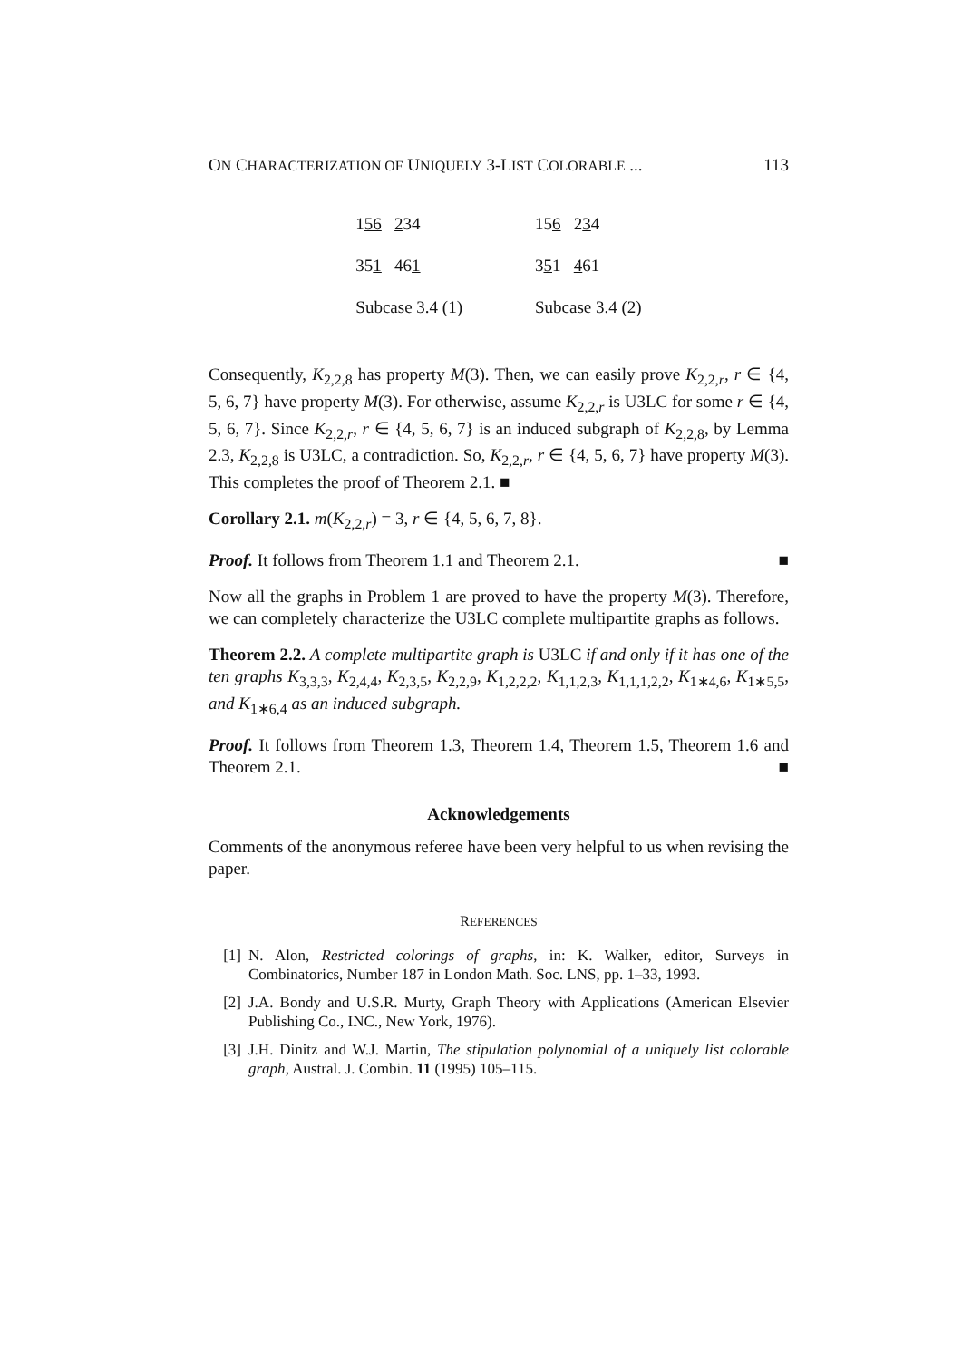ON CHARACTERIZATION OF UNIQUELY 3-LIST COLORABLE ... 113
156 234
351 461
Subcase 3.4 (1)
156 234
351 461
Subcase 3.4 (2)
Consequently, K<sub>2,2,8</sub> has property M(3). Then, we can easily prove K<sub>2,2,r</sub>, r ∈ {4, 5, 6, 7} have property M(3). For otherwise, assume K<sub>2,2,r</sub> is U3LC for some r ∈ {4, 5, 6, 7}. Since K<sub>2,2,r</sub>, r ∈ {4, 5, 6, 7} is an induced subgraph of K<sub>2,2,8</sub>, by Lemma 2.3, K<sub>2,2,8</sub> is U3LC, a contradiction. So, K<sub>2,2,r</sub>, r ∈ {4, 5, 6, 7} have property M(3). This completes the proof of Theorem 2.1. ■
Corollary 2.1. m(K<sub>2,2,r</sub>) = 3, r ∈ {4, 5, 6, 7, 8}.
Proof. It follows from Theorem 1.1 and Theorem 2.1. ■
Now all the graphs in Problem 1 are proved to have the property M(3). Therefore, we can completely characterize the U3LC complete multipartite graphs as follows.
Theorem 2.2. A complete multipartite graph is U3LC if and only if it has one of the ten graphs K<sub>3,3,3</sub>, K<sub>2,4,4</sub>, K<sub>2,3,5</sub>, K<sub>2,2,9</sub>, K<sub>1,2,2,2</sub>, K<sub>1,1,2,3</sub>, K<sub>1,1,1,2,2</sub>, K<sub>1∗4,6</sub>, K<sub>1∗5,5</sub>, and K<sub>1∗6,4</sub> as an induced subgraph.
Proof. It follows from Theorem 1.3, Theorem 1.4, Theorem 1.5, Theorem 1.6 and Theorem 2.1. ■
Acknowledgements
Comments of the anonymous referee have been very helpful to us when revising the paper.
REFERENCES
[1] N. Alon, Restricted colorings of graphs, in: K. Walker, editor, Surveys in Combinatorics, Number 187 in London Math. Soc. LNS, pp. 1–33, 1993.
[2] J.A. Bondy and U.S.R. Murty, Graph Theory with Applications (American Elsevier Publishing Co., INC., New York, 1976).
[3] J.H. Dinitz and W.J. Martin, The stipulation polynomial of a uniquely list colorable graph, Austral. J. Combin. 11 (1995) 105–115.